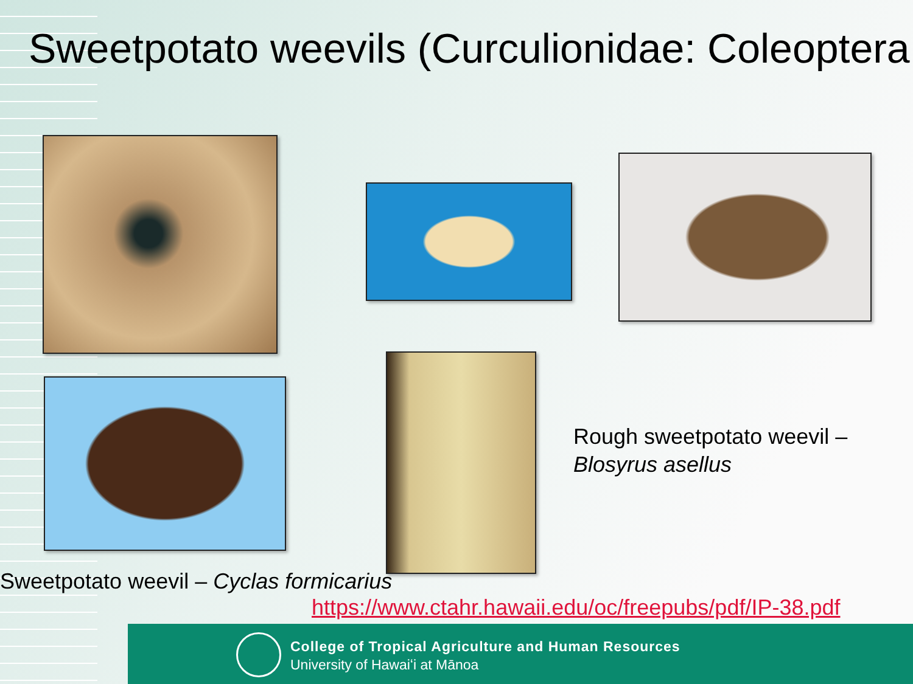Sweetpotato weevils (Curculionidae: Coleoptera
Rough sweetpotato weevil –
Blosyrus asellus
Sweetpotato weevil – Cyclas formicarius
https://www.ctahr.hawaii.edu/oc/freepubs/pdf/IP-38.pdf
College of Tropical Agriculture and Human Resources
University of Hawaiʻi at Mānoa